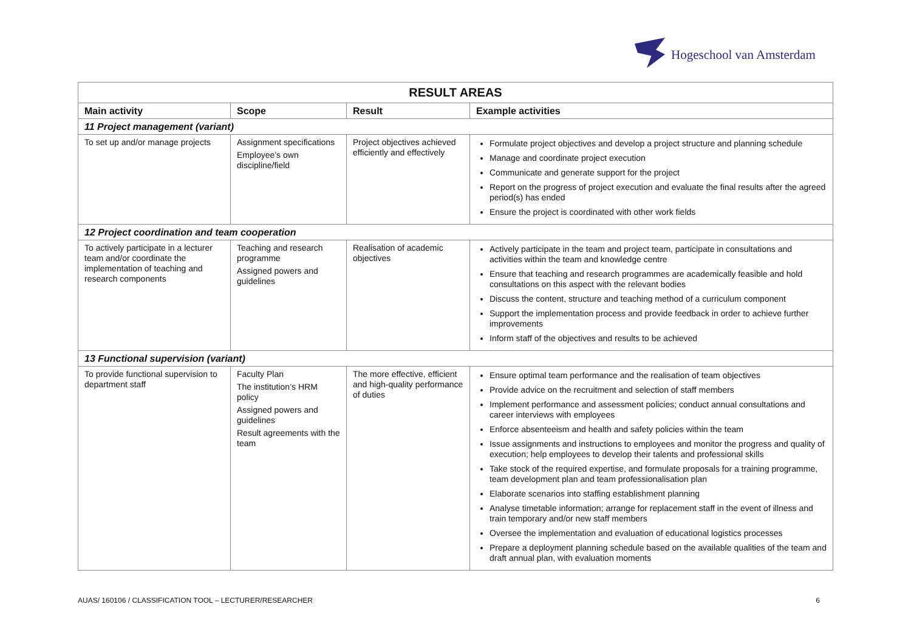Hogeschool van Amsterdam
| RESULT AREAS | | | |
| --- | --- | --- | --- |
| Main activity | Scope | Result | Example activities |
| 11 Project management (variant) | | | |
| To set up and/or manage projects | Assignment specifications Employee’s own discipline/field | Project objectives achieved efficiently and effectively | Formulate project objectives and develop a project structure and planning schedule Manage and coordinate project execution Communicate and generate support for the project Report on the progress of project execution and evaluate the final results after the agreed period(s) has ended Ensure the project is coordinated with other work fields |
| 12 Project coordination and team cooperation | | | |
| To actively participate in a lecturer team and/or coordinate the implementation of teaching and research components | Teaching and research programme Assigned powers and guidelines | Realisation of academic objectives | Actively participate in the team and project team, participate in consultations and activities within the team and knowledge centre Ensure that teaching and research programmes are academically feasible and hold consultations on this aspect with the relevant bodies Discuss the content, structure and teaching method of a curriculum component Support the implementation process and provide feedback in order to achieve further improvements Inform staff of the objectives and results to be achieved |
| 13 Functional supervision (variant) | | | |
| To provide functional supervision to department staff | Faculty Plan The institution’s HRM policy Assigned powers and guidelines Result agreements with the team | The more effective, efficient and high-quality performance of duties | Ensure optimal team performance and the realisation of team objectives Provide advice on the recruitment and selection of staff members Implement performance and assessment policies; conduct annual consultations and career interviews with employees Enforce absenteeism and health and safety policies within the team Issue assignments and instructions to employees and monitor the progress and quality of execution; help employees to develop their talents and professional skills Take stock of the required expertise, and formulate proposals for a training programme, team development plan and team professionalisation plan Elaborate scenarios into staffing establishment planning Analyse timetable information; arrange for replacement staff in the event of illness and train temporary and/or new staff members Oversee the implementation and evaluation of educational logistics processes Prepare a deployment planning schedule based on the available qualities of the team and draft annual plan, with evaluation moments |
AUAS/ 160106 / CLASSIFICATION TOOL – LECTURER/RESEARCHER 6